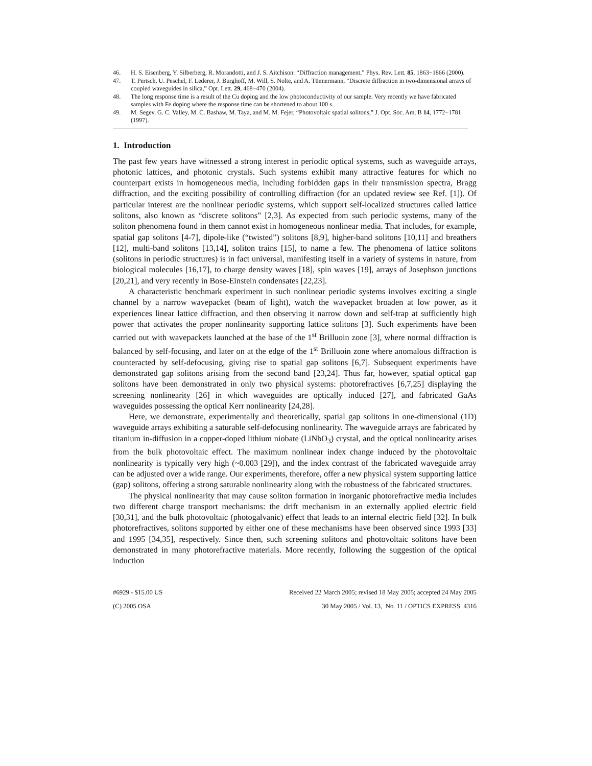46. H. S. Eisenberg, Y. Silberberg, R. Morandotti, and J. S. Aitchison: “Diffraction management,” Phys. Rev. Lett. 85, 1863−1866 (2000).
47. T. Pertsch, U. Peschel, F. Lederer, J. Burghoff, M. Will, S. Nolte, and A. Tünnermann, “Discrete diffraction in two-dimensional arrays of coupled waveguides in silica,” Opt. Lett. 29, 468−470 (2004).
48. The long response time is a result of the Cu doping and the low photoconductivity of our sample. Very recently we have fabricated samples with Fe doping where the response time can be shortened to about 100 s.
49. M. Segev, G. C. Valley, M. C. Bashaw, M. Taya, and M. M. Fejer, “Photovoltaic spatial solitons,” J. Opt. Soc. Am. B 14, 1772−1781 (1997).
1. Introduction
The past few years have witnessed a strong interest in periodic optical systems, such as waveguide arrays, photonic lattices, and photonic crystals. Such systems exhibit many attractive features for which no counterpart exists in homogeneous media, including forbidden gaps in their transmission spectra, Bragg diffraction, and the exciting possibility of controlling diffraction (for an updated review see Ref. [1]). Of particular interest are the nonlinear periodic systems, which support self-localized structures called lattice solitons, also known as “discrete solitons” [2,3]. As expected from such periodic systems, many of the soliton phenomena found in them cannot exist in homogeneous nonlinear media. That includes, for example, spatial gap solitons [4-7], dipole-like (“twisted”) solitons [8,9], higher-band solitons [10,11] and breathers [12], multi-band solitons [13,14], soliton trains [15], to name a few. The phenomena of lattice solitons (solitons in periodic structures) is in fact universal, manifesting itself in a variety of systems in nature, from biological molecules [16,17], to charge density waves [18], spin waves [19], arrays of Josephson junctions [20,21], and very recently in Bose-Einstein condensates [22,23].
A characteristic benchmark experiment in such nonlinear periodic systems involves exciting a single channel by a narrow wavepacket (beam of light), watch the wavepacket broaden at low power, as it experiences linear lattice diffraction, and then observing it narrow down and self-trap at sufficiently high power that activates the proper nonlinearity supporting lattice solitons [3]. Such experiments have been carried out with wavepackets launched at the base of the 1<sup>st</sup> Brilluoin zone [3], where normal diffraction is balanced by self-focusing, and later on at the edge of the 1<sup>st</sup> Brilluoin zone where anomalous diffraction is counteracted by self-defocusing, giving rise to spatial gap solitons [6,7]. Subsequent experiments have demonstrated gap solitons arising from the second band [23,24]. Thus far, however, spatial optical gap solitons have been demonstrated in only two physical systems: photorefractives [6,7,25] displaying the screening nonlinearity [26] in which waveguides are optically induced [27], and fabricated GaAs waveguides possessing the optical Kerr nonlinearity [24,28].
Here, we demonstrate, experimentally and theoretically, spatial gap solitons in one-dimensional (1D) waveguide arrays exhibiting a saturable self-defocusing nonlinearity. The waveguide arrays are fabricated by titanium in-diffusion in a copper-doped lithium niobate (LiNbO<sub>3</sub>) crystal, and the optical nonlinearity arises from the bulk photovoltaic effect. The maximum nonlinear index change induced by the photovoltaic nonlinearity is typically very high (~0.003 [29]), and the index contrast of the fabricated waveguide array can be adjusted over a wide range. Our experiments, therefore, offer a new physical system supporting lattice (gap) solitons, offering a strong saturable nonlinearity along with the robustness of the fabricated structures.
The physical nonlinearity that may cause soliton formation in inorganic photorefractive media includes two different charge transport mechanisms: the drift mechanism in an externally applied electric field [30,31], and the bulk photovoltaic (photogalvanic) effect that leads to an internal electric field [32]. In bulk photorefractives, solitons supported by either one of these mechanisms have been observed since 1993 [33] and 1995 [34,35], respectively. Since then, such screening solitons and photovoltaic solitons have been demonstrated in many photorefractive materials. More recently, following the suggestion of the optical induction
#6929 - $15.00 US
(C) 2005 OSA Received 22 March 2005; revised 18 May 2005; accepted 24 May 2005
30 May 2005 / Vol. 13, No. 11 / OPTICS EXPRESS 4316